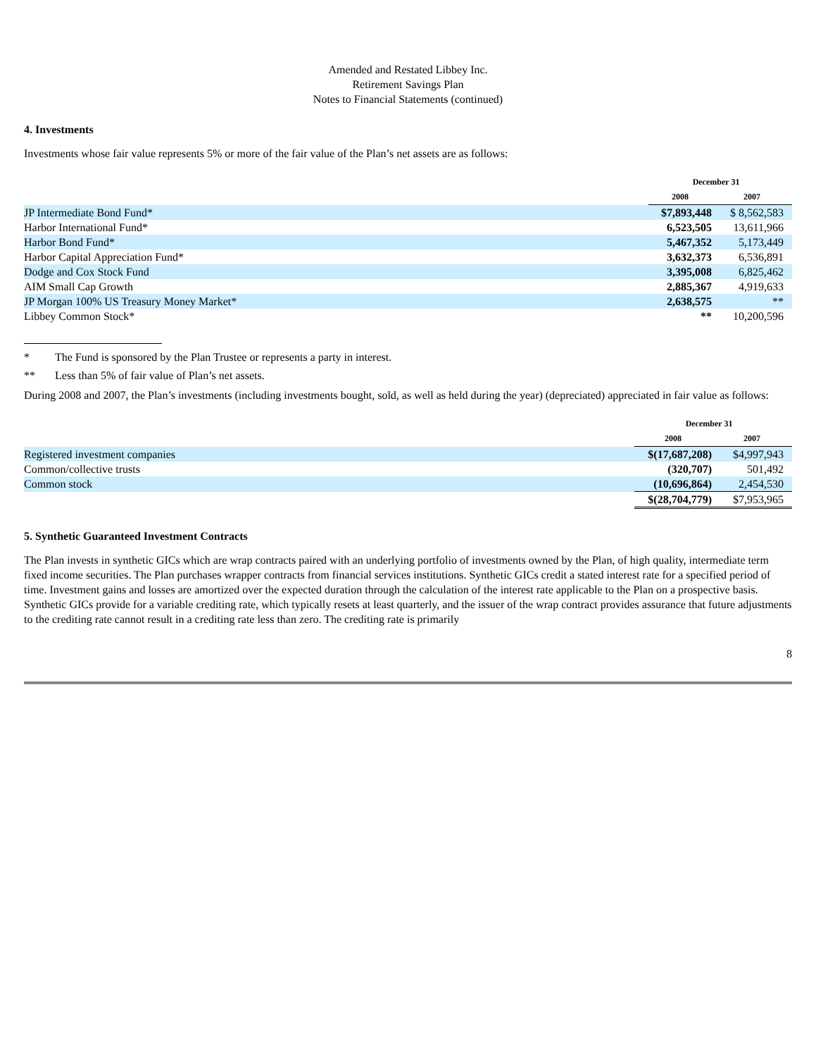Amended and Restated Libbey Inc.
Retirement Savings Plan
Notes to Financial Statements (continued)
4. Investments
Investments whose fair value represents 5% or more of the fair value of the Plan’s net assets are as follows:
| | December 31 | |
| --- | --- | --- |
| | 2008 | 2007 |
| JP Intermediate Bond Fund* | $7,893,448 | $ 8,562,583 |
| Harbor International Fund* | 6,523,505 | 13,611,966 |
| Harbor Bond Fund* | 5,467,352 | 5,173,449 |
| Harbor Capital Appreciation Fund* | 3,632,373 | 6,536,891 |
| Dodge and Cox Stock Fund | 3,395,008 | 6,825,462 |
| AIM Small Cap Growth | 2,885,367 | 4,919,633 |
| JP Morgan 100% US Treasury Money Market* | 2,638,575 | ** |
| Libbey Common Stock* | ** | 10,200,596 |
* The Fund is sponsored by the Plan Trustee or represents a party in interest.
** Less than 5% of fair value of Plan’s net assets.
During 2008 and 2007, the Plan’s investments (including investments bought, sold, as well as held during the year) (depreciated) appreciated in fair value as follows:
| | December 31 | |
| --- | --- | --- |
| | 2008 | 2007 |
| Registered investment companies | $(17,687,208) | $4,997,943 |
| Common/collective trusts | (320,707) | 501,492 |
| Common stock | (10,696,864) | 2,454,530 |
| | $(28,704,779) | $7,953,965 |
5. Synthetic Guaranteed Investment Contracts
The Plan invests in synthetic GICs which are wrap contracts paired with an underlying portfolio of investments owned by the Plan, of high quality, intermediate term fixed income securities. The Plan purchases wrapper contracts from financial services institutions. Synthetic GICs credit a stated interest rate for a specified period of time. Investment gains and losses are amortized over the expected duration through the calculation of the interest rate applicable to the Plan on a prospective basis. Synthetic GICs provide for a variable crediting rate, which typically resets at least quarterly, and the issuer of the wrap contract provides assurance that future adjustments to the crediting rate cannot result in a crediting rate less than zero. The crediting rate is primarily
8